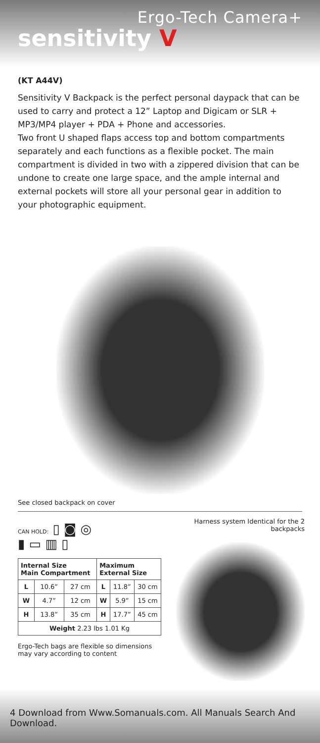Ergo-Tech Camera+
sensitivity V
(KT A44V)
Sensitivity V Backpack is the perfect personal daypack that can be used to carry and protect a 12” Laptop and Digicam or SLR + MP3/MP4 player + PDA + Phone and accessories.
Two front U shaped flaps access top and bottom compartments separately and each functions as a flexible pocket. The main compartment is divided in two with a zippered division that can be undone to create one large space, and the ample internal and external pockets will store all your personal gear in addition to your photographic equipment.
See closed backpack on cover
CAN HOLD: ▯ ◙ ◎
▮ ▭ ▥ ▯
| Internal Size Main Compartment | | | Maximum External Size | | |
| --- | --- | --- | --- | --- | --- |
| L | 10.6” | 27 cm | L | 11.8” | 30 cm |
| W | 4.7” | 12 cm | W | 5.9” | 15 cm |
| H | 13.8” | 35 cm | H | 17.7” | 45 cm |
| Weight 2.23 lbs 1.01 Kg | | | | | |
Ergo-Tech bags are flexible so dimensions may vary according to content
Harness system Identical for the 2 backpacks
4 Download from Www.Somanuals.com. All Manuals Search And Download.